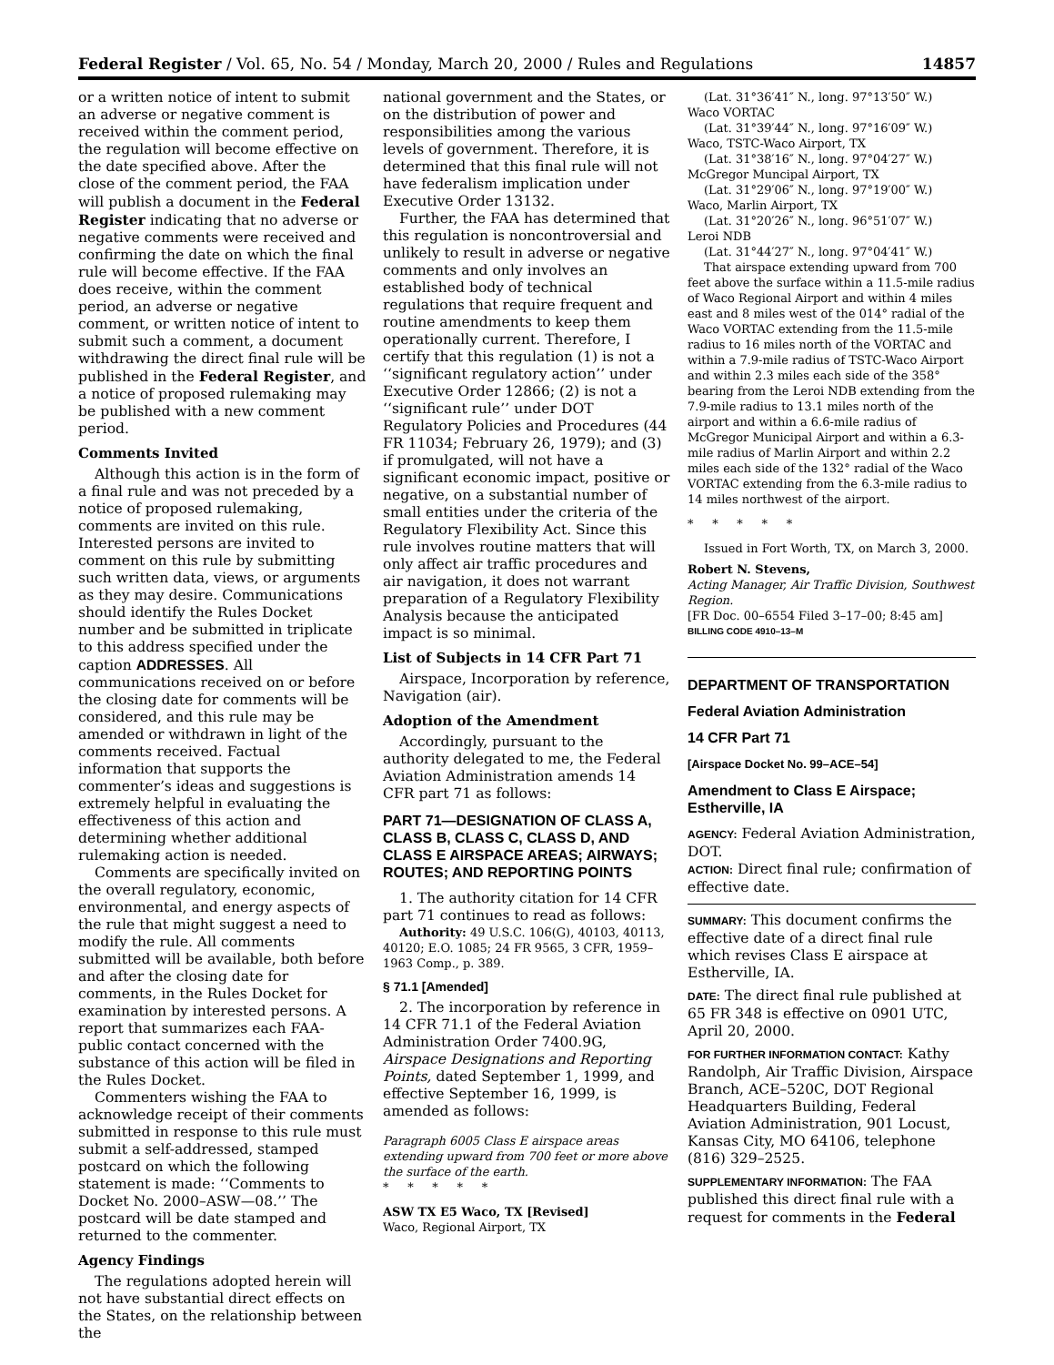Federal Register / Vol. 65, No. 54 / Monday, March 20, 2000 / Rules and Regulations 14857
or a written notice of intent to submit an adverse or negative comment is received within the comment period, the regulation will become effective on the date specified above. After the close of the comment period, the FAA will publish a document in the Federal Register indicating that no adverse or negative comments were received and confirming the date on which the final rule will become effective. If the FAA does receive, within the comment period, an adverse or negative comment, or written notice of intent to submit such a comment, a document withdrawing the direct final rule will be published in the Federal Register, and a notice of proposed rulemaking may be published with a new comment period.
Comments Invited
Although this action is in the form of a final rule and was not preceded by a notice of proposed rulemaking, comments are invited on this rule. Interested persons are invited to comment on this rule by submitting such written data, views, or arguments as they may desire. Communications should identify the Rules Docket number and be submitted in triplicate to this address specified under the caption ADDRESSES. All communications received on or before the closing date for comments will be considered, and this rule may be amended or withdrawn in light of the comments received. Factual information that supports the commenter’s ideas and suggestions is extremely helpful in evaluating the effectiveness of this action and determining whether additional rulemaking action is needed.
Comments are specifically invited on the overall regulatory, economic, environmental, and energy aspects of the rule that might suggest a need to modify the rule. All comments submitted will be available, both before and after the closing date for comments, in the Rules Docket for examination by interested persons. A report that summarizes each FAA-public contact concerned with the substance of this action will be filed in the Rules Docket.
Commenters wishing the FAA to acknowledge receipt of their comments submitted in response to this rule must submit a self-addressed, stamped postcard on which the following statement is made: ‘‘Comments to Docket No. 2000–ASW—08.’’ The postcard will be date stamped and returned to the commenter.
Agency Findings
The regulations adopted herein will not have substantial direct effects on the States, on the relationship between the
national government and the States, or on the distribution of power and responsibilities among the various levels of government. Therefore, it is determined that this final rule will not have federalism implication under Executive Order 13132.
Further, the FAA has determined that this regulation is noncontroversial and unlikely to result in adverse or negative comments and only involves an established body of technical regulations that require frequent and routine amendments to keep them operationally current. Therefore, I certify that this regulation (1) is not a ‘‘significant regulatory action’’ under Executive Order 12866; (2) is not a ‘‘significant rule’’ under DOT Regulatory Policies and Procedures (44 FR 11034; February 26, 1979); and (3) if promulgated, will not have a significant economic impact, positive or negative, on a substantial number of small entities under the criteria of the Regulatory Flexibility Act. Since this rule involves routine matters that will only affect air traffic procedures and air navigation, it does not warrant preparation of a Regulatory Flexibility Analysis because the anticipated impact is so minimal.
List of Subjects in 14 CFR Part 71
Airspace, Incorporation by reference, Navigation (air).
Adoption of the Amendment
Accordingly, pursuant to the authority delegated to me, the Federal Aviation Administration amends 14 CFR part 71 as follows:
PART 71—DESIGNATION OF CLASS A, CLASS B, CLASS C, CLASS D, AND CLASS E AIRSPACE AREAS; AIRWAYS; ROUTES; AND REPORTING POINTS
1. The authority citation for 14 CFR part 71 continues to read as follows:
Authority: 49 U.S.C. 106(G), 40103, 40113, 40120; E.O. 1085; 24 FR 9565, 3 CFR, 1959–1963 Comp., p. 389.
§ 71.1 [Amended]
2. The incorporation by reference in 14 CFR 71.1 of the Federal Aviation Administration Order 7400.9G, Airspace Designations and Reporting Points, dated September 1, 1999, and effective September 16, 1999, is amended as follows:
Paragraph 6005 Class E airspace areas extending upward from 700 feet or more above the surface of the earth.
* * * * *
ASW TX E5 Waco, TX [Revised]
Waco, Regional Airport, TX
(Lat. 31°36′41″ N., long. 97°13′50″ W.)
Waco VORTAC
(Lat. 31°39′44″ N., long. 97°16′09″ W.)
Waco, TSTC-Waco Airport, TX
(Lat. 31°38′16″ N., long. 97°04′27″ W.)
McGregor Muncipal Airport, TX
(Lat. 31°29′06″ N., long. 97°19′00″ W.)
Waco, Marlin Airport, TX
(Lat. 31°20′26″ N., long. 96°51′07″ W.)
Leroi NDB
(Lat. 31°44′27″ N., long. 97°04′41″ W.)
That airspace extending upward from 700 feet above the surface within a 11.5-mile radius of Waco Regional Airport and within 4 miles east and 8 miles west of the 014° radial of the Waco VORTAC extending from the 11.5-mile radius to 16 miles north of the VORTAC and within a 7.9-mile radius of TSTC-Waco Airport and within 2.3 miles each side of the 358° bearing from the Leroi NDB extending from the 7.9-mile radius to 13.1 miles north of the airport and within a 6.6-mile radius of McGregor Municipal Airport and within a 6.3-mile radius of Marlin Airport and within 2.2 miles each side of the 132° radial of the Waco VORTAC extending from the 6.3-mile radius to 14 miles northwest of the airport.
* * * * *
Issued in Fort Worth, TX, on March 3, 2000.
Robert N. Stevens,
Acting Manager, Air Traffic Division, Southwest Region.
[FR Doc. 00–6554 Filed 3–17–00; 8:45 am]
BILLING CODE 4910–13–M
DEPARTMENT OF TRANSPORTATION
Federal Aviation Administration
14 CFR Part 71
[Airspace Docket No. 99–ACE–54]
Amendment to Class E Airspace; Estherville, IA
AGENCY: Federal Aviation Administration, DOT.
ACTION: Direct final rule; confirmation of effective date.
SUMMARY: This document confirms the effective date of a direct final rule which revises Class E airspace at Estherville, IA.
DATE: The direct final rule published at 65 FR 348 is effective on 0901 UTC, April 20, 2000.
FOR FURTHER INFORMATION CONTACT: Kathy Randolph, Air Traffic Division, Airspace Branch, ACE–520C, DOT Regional Headquarters Building, Federal Aviation Administration, 901 Locust, Kansas City, MO 64106, telephone (816) 329–2525.
SUPPLEMENTARY INFORMATION: The FAA published this direct final rule with a request for comments in the Federal